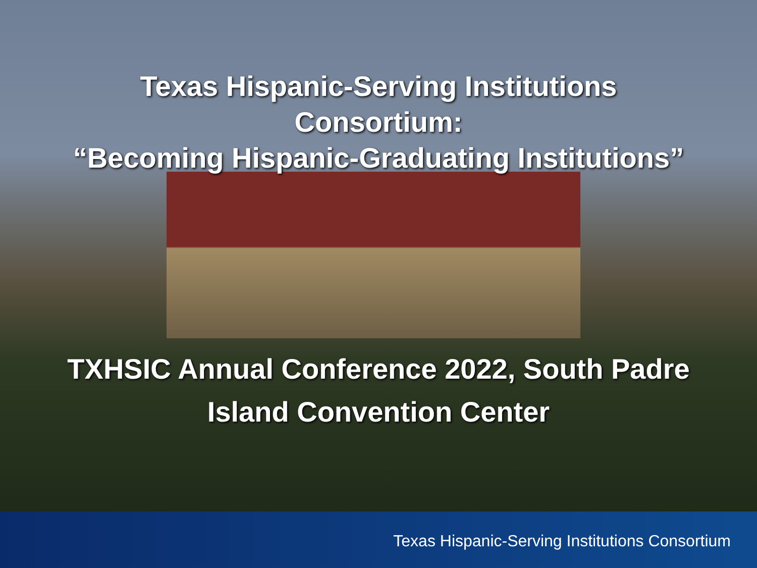Texas Hispanic-Serving Institutions
Consortium:
“Becoming Hispanic-Graduating Institutions”
TXHSIC Annual Conference 2022, South Padre
Island Convention Center
Texas Hispanic-Serving Institutions Consortium